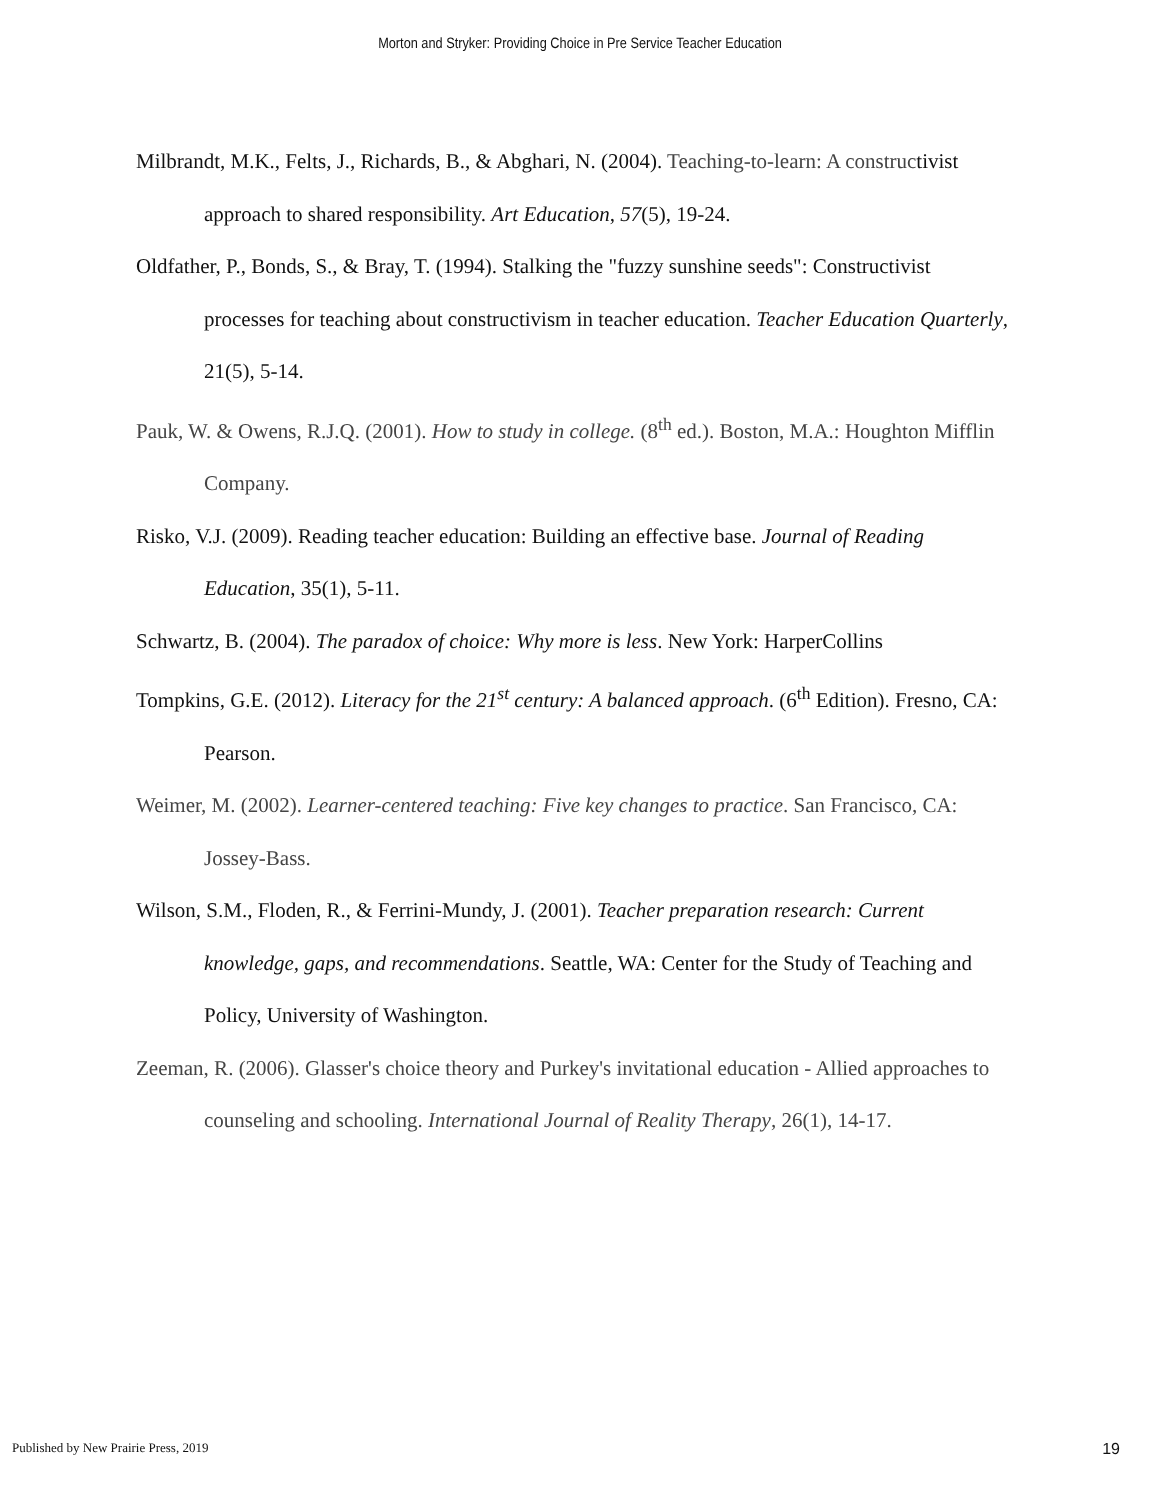Morton and Stryker: Providing Choice in Pre Service Teacher Education
Milbrandt, M.K., Felts, J., Richards, B., & Abghari, N. (2004). Teaching-to-learn: A constructivist approach to shared responsibility. Art Education, 57(5), 19-24.
Oldfather, P., Bonds, S., & Bray, T. (1994). Stalking the "fuzzy sunshine seeds": Constructivist processes for teaching about constructivism in teacher education. Teacher Education Quarterly, 21(5), 5-14.
Pauk, W. & Owens, R.J.Q. (2001). How to study in college. (8<sup>th</sup> ed.). Boston, M.A.: Houghton Mifflin Company.
Risko, V.J. (2009). Reading teacher education: Building an effective base. Journal of Reading Education, 35(1), 5-11.
Schwartz, B. (2004). The paradox of choice: Why more is less. New York: HarperCollins
Tompkins, G.E. (2012). Literacy for the 21<sup>st</sup> century: A balanced approach. (6<sup>th</sup> Edition). Fresno, CA: Pearson.
Weimer, M. (2002). Learner-centered teaching: Five key changes to practice. San Francisco, CA: Jossey-Bass.
Wilson, S.M., Floden, R., & Ferrini-Mundy, J. (2001). Teacher preparation research: Current knowledge, gaps, and recommendations. Seattle, WA: Center for the Study of Teaching and Policy, University of Washington.
Zeeman, R. (2006). Glasser's choice theory and Purkey's invitational education - Allied approaches to counseling and schooling. International Journal of Reality Therapy, 26(1), 14-17.
Published by New Prairie Press, 2019 19